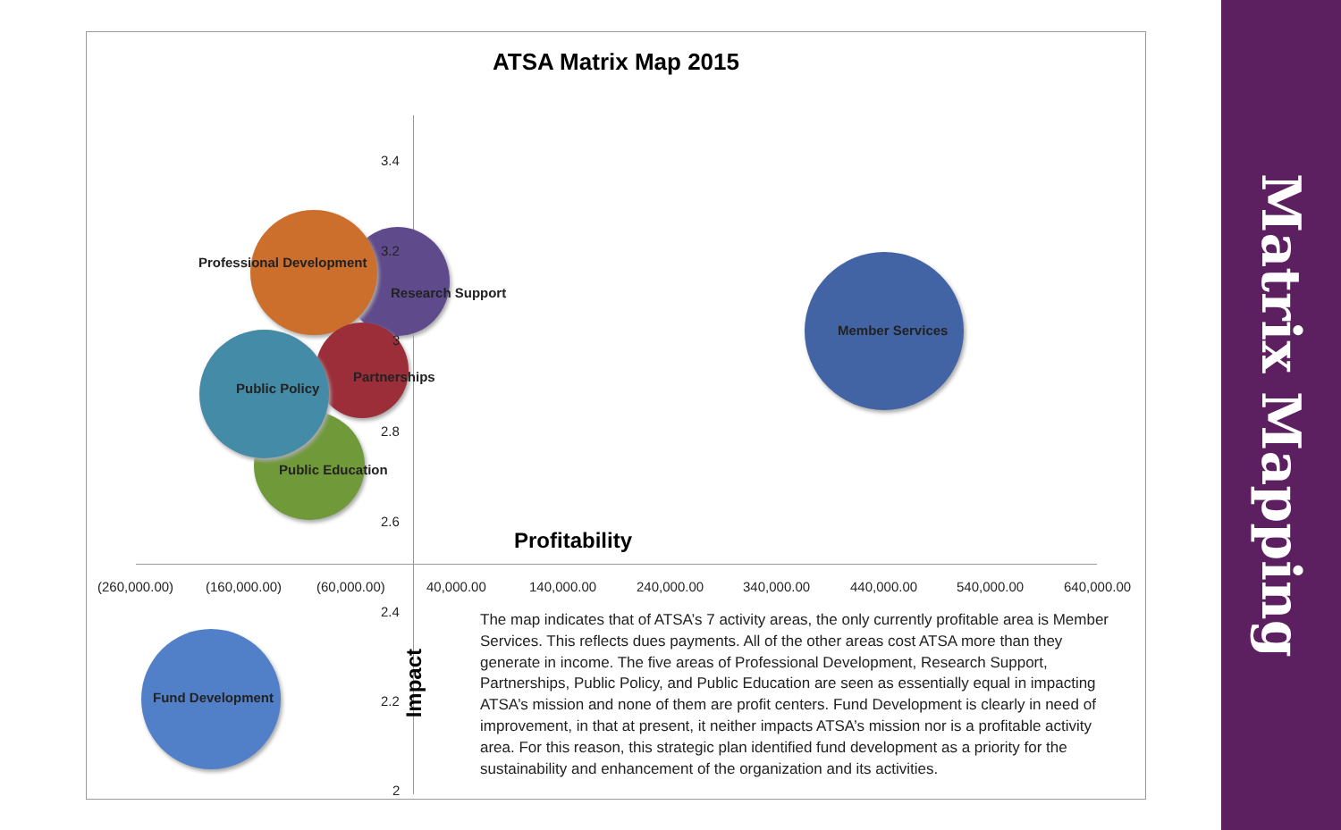ATSA Matrix Map 2015
3.4
3.2
3
2.8
2.6
2.4
2.2
2
Professional Development
Research Support
Partnerships
Public Policy
Public Education
Member Services
Fund Development
Profitability
Impact
(260,000.00) (160,000.00) (60,000.00) 40,000.00 140,000.00 240,000.00 340,000.00 440,000.00 540,000.00 640,000.00
The map indicates that of ATSA’s 7 activity areas, the only currently profitable area is Member Services. This reflects dues payments. All of the other areas cost ATSA more than they generate in income. The five areas of Professional Development, Research Support, Partnerships, Public Policy, and Public Education are seen as essentially equal in impacting ATSA’s mission and none of them are profit centers. Fund Development is clearly in need of improvement, in that at present, it neither impacts ATSA’s mission nor is a profitable activity area. For this reason, this strategic plan identified fund development as a priority for the sustainability and enhancement of the organization and its activities.
Matrix Mapping